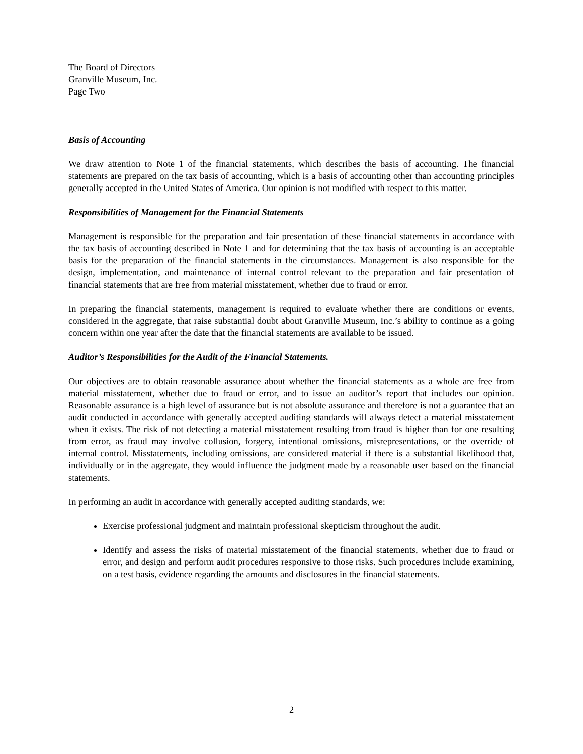The Board of Directors
Granville Museum, Inc.
Page Two
Basis of Accounting
We draw attention to Note 1 of the financial statements, which describes the basis of accounting. The financial statements are prepared on the tax basis of accounting, which is a basis of accounting other than accounting principles generally accepted in the United States of America. Our opinion is not modified with respect to this matter.
Responsibilities of Management for the Financial Statements
Management is responsible for the preparation and fair presentation of these financial statements in accordance with the tax basis of accounting described in Note 1 and for determining that the tax basis of accounting is an acceptable basis for the preparation of the financial statements in the circumstances. Management is also responsible for the design, implementation, and maintenance of internal control relevant to the preparation and fair presentation of financial statements that are free from material misstatement, whether due to fraud or error.
In preparing the financial statements, management is required to evaluate whether there are conditions or events, considered in the aggregate, that raise substantial doubt about Granville Museum, Inc.’s ability to continue as a going concern within one year after the date that the financial statements are available to be issued.
Auditor’s Responsibilities for the Audit of the Financial Statements.
Our objectives are to obtain reasonable assurance about whether the financial statements as a whole are free from material misstatement, whether due to fraud or error, and to issue an auditor’s report that includes our opinion. Reasonable assurance is a high level of assurance but is not absolute assurance and therefore is not a guarantee that an audit conducted in accordance with generally accepted auditing standards will always detect a material misstatement when it exists. The risk of not detecting a material misstatement resulting from fraud is higher than for one resulting from error, as fraud may involve collusion, forgery, intentional omissions, misrepresentations, or the override of internal control. Misstatements, including omissions, are considered material if there is a substantial likelihood that, individually or in the aggregate, they would influence the judgment made by a reasonable user based on the financial statements.
In performing an audit in accordance with generally accepted auditing standards, we:
Exercise professional judgment and maintain professional skepticism throughout the audit.
Identify and assess the risks of material misstatement of the financial statements, whether due to fraud or error, and design and perform audit procedures responsive to those risks. Such procedures include examining, on a test basis, evidence regarding the amounts and disclosures in the financial statements.
2